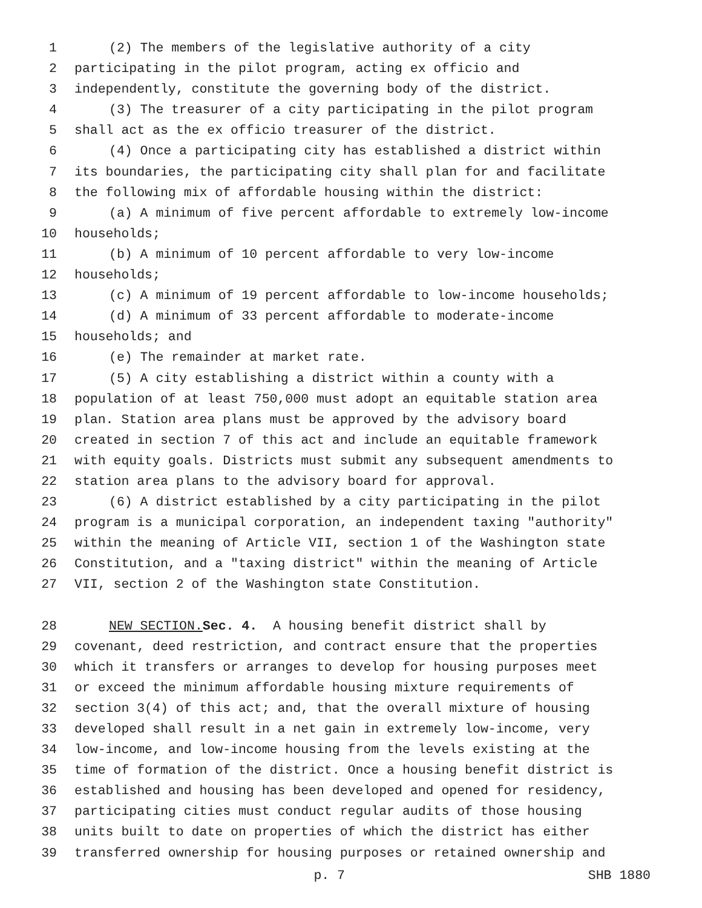1 (2) The members of the legislative authority of a city
2 participating in the pilot program, acting ex officio and
3 independently, constitute the governing body of the district.
4 (3) The treasurer of a city participating in the pilot program
5 shall act as the ex officio treasurer of the district.
6 (4) Once a participating city has established a district within
7 its boundaries, the participating city shall plan for and facilitate
8 the following mix of affordable housing within the district:
9 (a) A minimum of five percent affordable to extremely low-income
10 households;
11 (b) A minimum of 10 percent affordable to very low-income
12 households;
13 (c) A minimum of 19 percent affordable to low-income households;
14 (d) A minimum of 33 percent affordable to moderate-income
15 households; and
16 (e) The remainder at market rate.
17 (5) A city establishing a district within a county with a
18 population of at least 750,000 must adopt an equitable station area
19 plan. Station area plans must be approved by the advisory board
20 created in section 7 of this act and include an equitable framework
21 with equity goals. Districts must submit any subsequent amendments to
22 station area plans to the advisory board for approval.
23 (6) A district established by a city participating in the pilot
24 program is a municipal corporation, an independent taxing "authority"
25 within the meaning of Article VII, section 1 of the Washington state
26 Constitution, and a "taxing district" within the meaning of Article
27 VII, section 2 of the Washington state Constitution.
28 NEW SECTION. Sec. 4. A housing benefit district shall by
29 covenant, deed restriction, and contract ensure that the properties
30 which it transfers or arranges to develop for housing purposes meet
31 or exceed the minimum affordable housing mixture requirements of
32 section 3(4) of this act; and, that the overall mixture of housing
33 developed shall result in a net gain in extremely low-income, very
34 low-income, and low-income housing from the levels existing at the
35 time of formation of the district. Once a housing benefit district is
36 established and housing has been developed and opened for residency,
37 participating cities must conduct regular audits of those housing
38 units built to date on properties of which the district has either
39 transferred ownership for housing purposes or retained ownership and
p. 7 SHB 1880